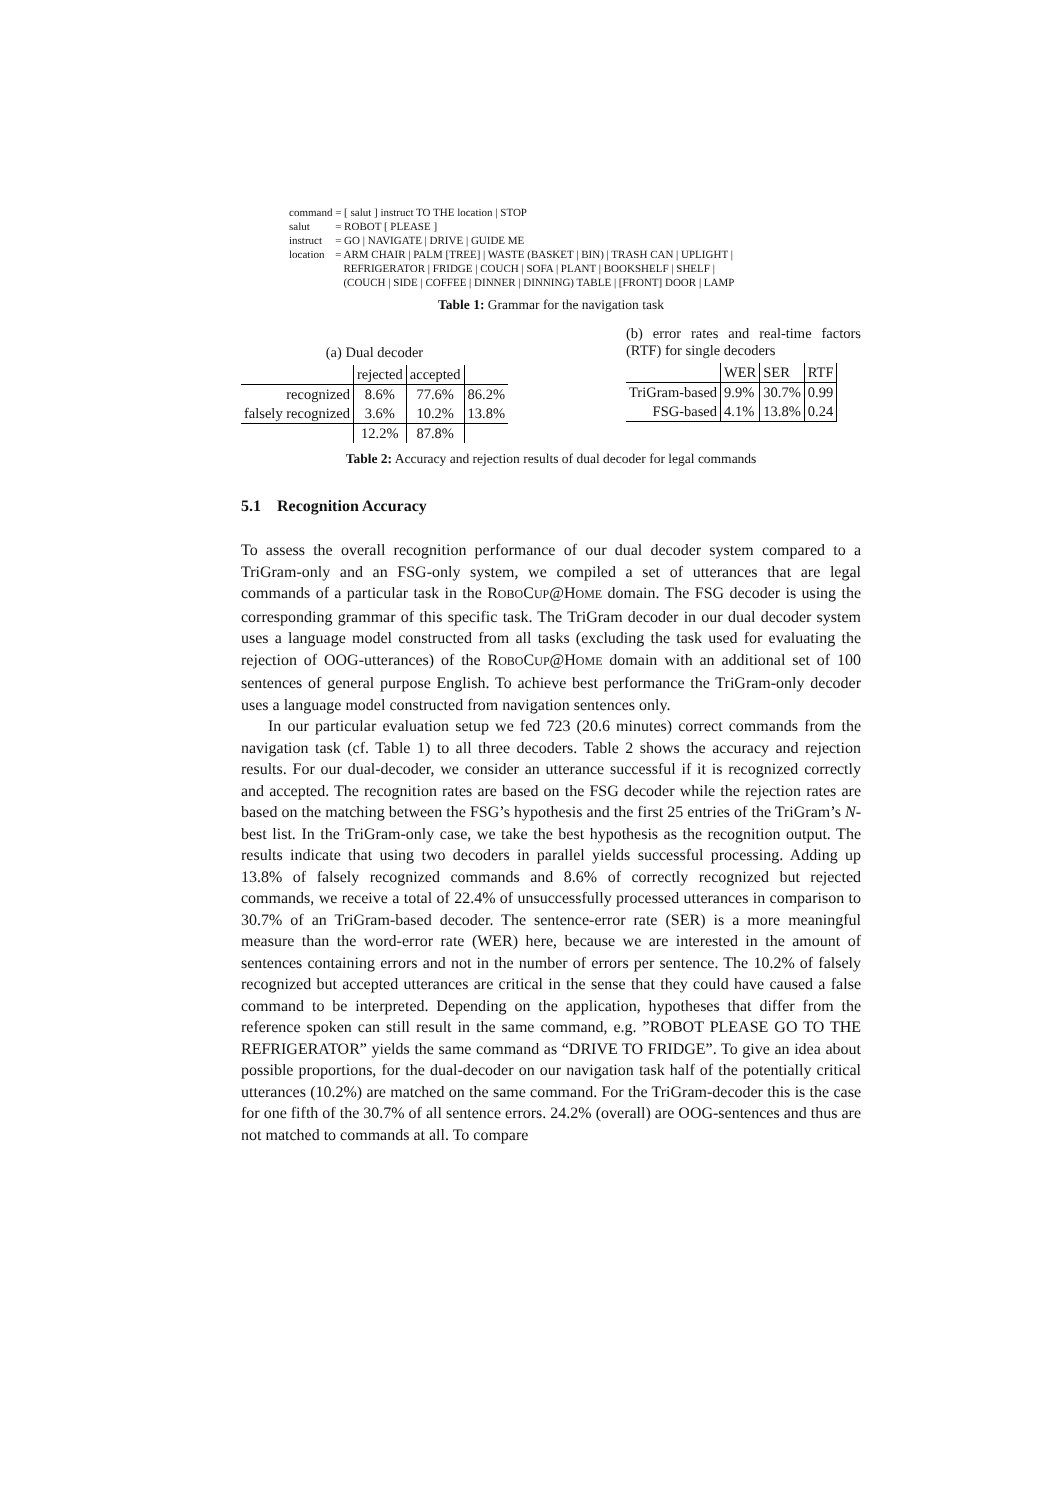| command | = [ salut ] instruct TO THE location / STOP |
| salut | = ROBOT [ PLEASE ] |
| instruct | = GO / NAVIGATE / DRIVE / GUIDE ME |
| location | = ARM CHAIR / PALM [TREE] / WASTE (BASKET / BIN) / TRASH CAN / UPLIGHT / REFRIGERATOR / FRIDGE / COUCH / SOFA / PLANT / BOOKSHELF / SHELF / (COUCH / SIDE / COFFEE / DINNER / DINNING) TABLE / [FRONT] DOOR / LAMP |
Table 1: Grammar for the navigation task
(a) Dual decoder
| | rejected | accepted | |
| recognized | 8.6% | 77.6% | 86.2% |
| falsely recognized | 3.6% | 10.2% | 13.8% |
| | 12.2% | 87.8% | |
(b) error rates and real-time factors (RTF) for single decoders
| | WER | SER | RTF |
| TriGram-based | 9.9% | 30.7% | 0.99 |
| FSG-based | 4.1% | 13.8% | 0.24 |
Table 2: Accuracy and rejection results of dual decoder for legal commands
5.1 Recognition Accuracy
To assess the overall recognition performance of our dual decoder system compared to a TriGram-only and an FSG-only system, we compiled a set of utterances that are legal commands of a particular task in the ROBOCUP@HOME domain. The FSG decoder is using the corresponding grammar of this specific task. The TriGram decoder in our dual decoder system uses a language model constructed from all tasks (excluding the task used for evaluating the rejection of OOG-utterances) of the ROBOCUP@HOME domain with an additional set of 100 sentences of general purpose English. To achieve best performance the TriGram-only decoder uses a language model constructed from navigation sentences only.
In our particular evaluation setup we fed 723 (20.6 minutes) correct commands from the navigation task (cf. Table 1) to all three decoders. Table 2 shows the accuracy and rejection results. For our dual-decoder, we consider an utterance successful if it is recognized correctly and accepted. The recognition rates are based on the FSG decoder while the rejection rates are based on the matching between the FSG’s hypothesis and the first 25 entries of the TriGram’s N-best list. In the TriGram-only case, we take the best hypothesis as the recognition output. The results indicate that using two decoders in parallel yields successful processing. Adding up 13.8% of falsely recognized commands and 8.6% of correctly recognized but rejected commands, we receive a total of 22.4% of unsuccessfully processed utterances in comparison to 30.7% of an TriGram-based decoder. The sentence-error rate (SER) is a more meaningful measure than the word-error rate (WER) here, because we are interested in the amount of sentences containing errors and not in the number of errors per sentence. The 10.2% of falsely recognized but accepted utterances are critical in the sense that they could have caused a false command to be interpreted. Depending on the application, hypotheses that differ from the reference spoken can still result in the same command, e.g. ”ROBOT PLEASE GO TO THE REFRIGERATOR” yields the same command as “DRIVE TO FRIDGE”. To give an idea about possible proportions, for the dual-decoder on our navigation task half of the potentially critical utterances (10.2%) are matched on the same command. For the TriGram-decoder this is the case for one fifth of the 30.7% of all sentence errors. 24.2% (overall) are OOG-sentences and thus are not matched to commands at all. To compare